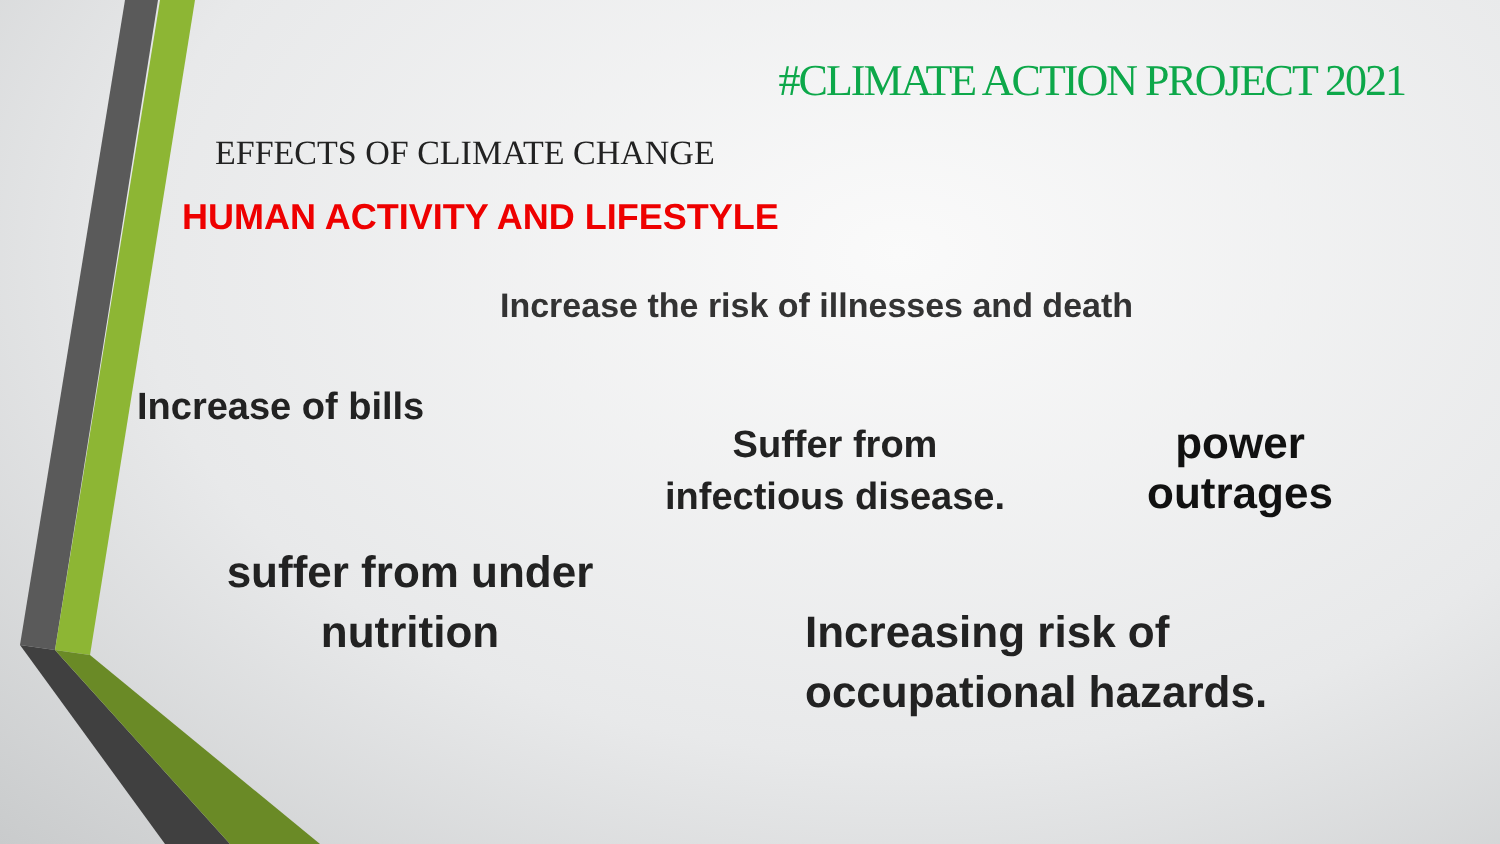#CLIMATE ACTION PROJECT 2021
EFFECTS OF CLIMATE CHANGE
HUMAN ACTIVITY AND LIFESTYLE
Increase the risk of illnesses and death
Increase of bills
Suffer from infectious disease.
power outrages
suffer from under nutrition
Increasing risk of
occupational hazards.